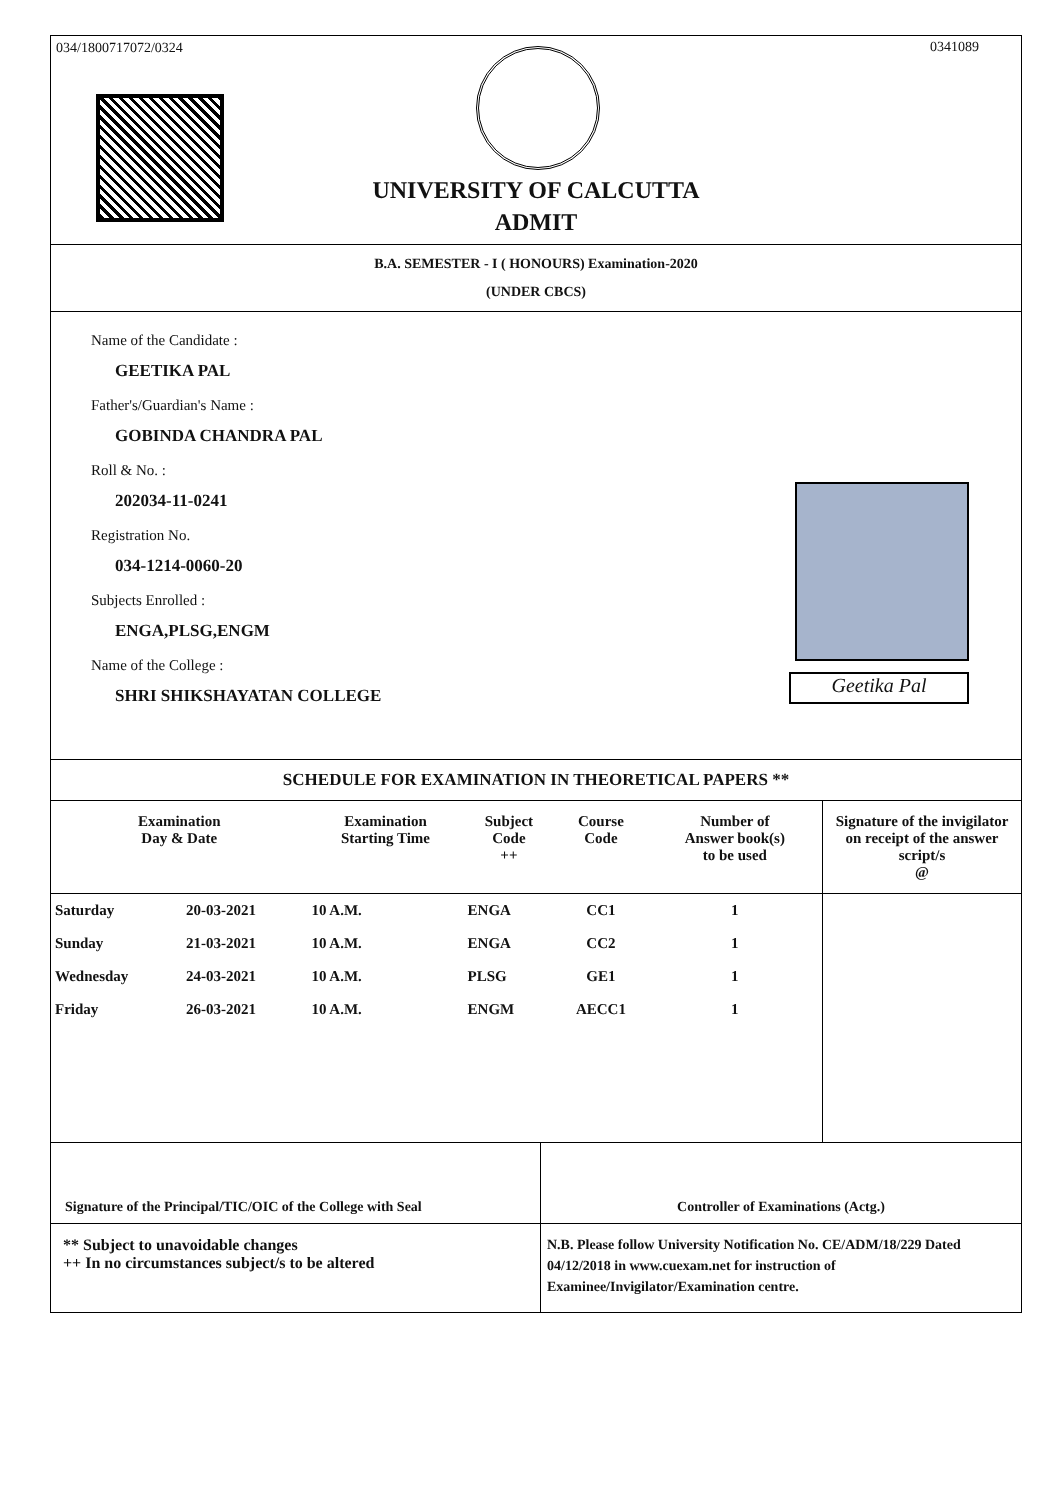034/1800717072/0324 0341089
UNIVERSITY OF CALCUTTA
ADMIT
B.A. SEMESTER - I ( HONOURS) Examination-2020
(UNDER CBCS)
Name of the Candidate :
GEETIKA PAL
Father's/Guardian's Name :
GOBINDA CHANDRA PAL
Roll & No. :
202034-11-0241
Registration No.
034-1214-0060-20
Subjects Enrolled :
ENGA,PLSG,ENGM
Name of the College :
SHRI SHIKSHAYATAN COLLEGE
Geetika Pal
SCHEDULE FOR EXAMINATION IN THEORETICAL PAPERS **
| Examination Day & Date | | Examination Starting Time | Subject Code ++ | Course Code | Number of Answer book(s) to be used | Signature of the invigilator on receipt of the answer script/s @ |
| --- | --- | --- | --- | --- | --- | --- |
| Saturday | 20-03-2021 | 10 A.M. | ENGA | CC1 | 1 | |
| Sunday | 21-03-2021 | 10 A.M. | ENGA | CC2 | 1 | |
| Wednesday | 24-03-2021 | 10 A.M. | PLSG | GE1 | 1 | |
| Friday | 26-03-2021 | 10 A.M. | ENGM | AECC1 | 1 | |
Signature of the Principal/TIC/OIC of the College with Seal
Controller of Examinations (Actg.)
** Subject to unavoidable changes
++ In no circumstances subject/s to be altered
N.B. Please follow University Notification No. CE/ADM/18/229 Dated 04/12/2018 in www.cuexam.net for instruction of Examinee/Invigilator/Examination centre.